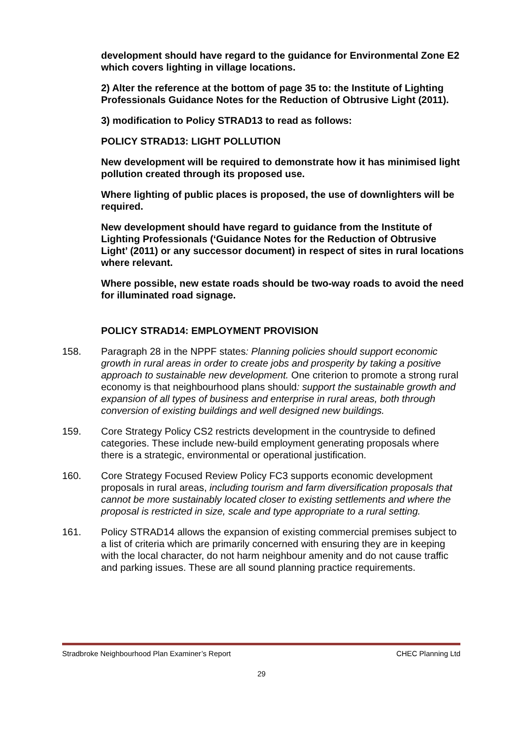development should have regard to the guidance for Environmental Zone E2 which covers lighting in village locations.
2) Alter the reference at the bottom of page 35 to: the Institute of Lighting Professionals Guidance Notes for the Reduction of Obtrusive Light (2011).
3) modification to Policy STRAD13 to read as follows:
POLICY STRAD13: LIGHT POLLUTION
New development will be required to demonstrate how it has minimised light pollution created through its proposed use.
Where lighting of public places is proposed, the use of downlighters will be required.
New development should have regard to guidance from the Institute of Lighting Professionals (‘Guidance Notes for the Reduction of Obtrusive Light’ (2011) or any successor document) in respect of sites in rural locations where relevant.
Where possible, new estate roads should be two-way roads to avoid the need for illuminated road signage.
POLICY STRAD14: EMPLOYMENT PROVISION
158. Paragraph 28 in the NPPF states: Planning policies should support economic growth in rural areas in order to create jobs and prosperity by taking a positive approach to sustainable new development. One criterion to promote a strong rural economy is that neighbourhood plans should: support the sustainable growth and expansion of all types of business and enterprise in rural areas, both through conversion of existing buildings and well designed new buildings.
159. Core Strategy Policy CS2 restricts development in the countryside to defined categories. These include new-build employment generating proposals where there is a strategic, environmental or operational justification.
160. Core Strategy Focused Review Policy FC3 supports economic development proposals in rural areas, including tourism and farm diversification proposals that cannot be more sustainably located closer to existing settlements and where the proposal is restricted in size, scale and type appropriate to a rural setting.
161. Policy STRAD14 allows the expansion of existing commercial premises subject to a list of criteria which are primarily concerned with ensuring they are in keeping with the local character, do not harm neighbour amenity and do not cause traffic and parking issues. These are all sound planning practice requirements.
Stradbroke Neighbourhood Plan Examiner’s Report CHEC Planning Ltd
29